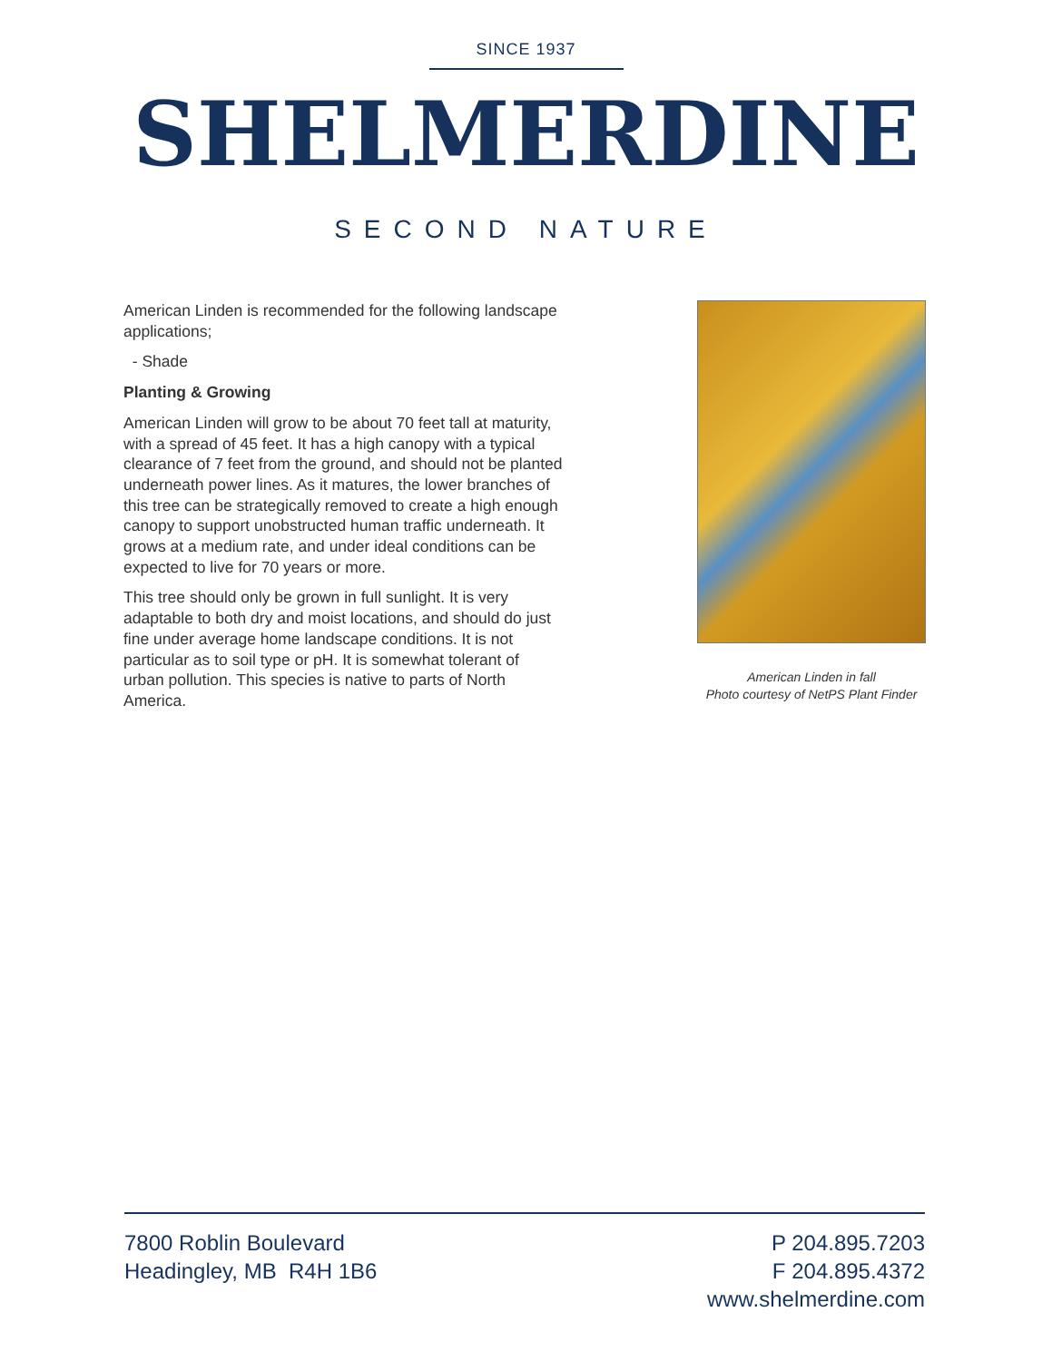SINCE 1937
SHELMERDINE
SECOND NATURE
American Linden is recommended for the following landscape applications;
- Shade
Planting & Growing
American Linden will grow to be about 70 feet tall at maturity, with a spread of 45 feet. It has a high canopy with a typical clearance of 7 feet from the ground, and should not be planted underneath power lines. As it matures, the lower branches of this tree can be strategically removed to create a high enough canopy to support unobstructed human traffic underneath. It grows at a medium rate, and under ideal conditions can be expected to live for 70 years or more.
This tree should only be grown in full sunlight. It is very adaptable to both dry and moist locations, and should do just fine under average home landscape conditions. It is not particular as to soil type or pH. It is somewhat tolerant of urban pollution. This species is native to parts of North America.
American Linden in fall
Photo courtesy of NetPS Plant Finder
7800 Roblin Boulevard
Headingley, MB R4H 1B6
P 204.895.7203
F 204.895.4372
www.shelmerdine.com